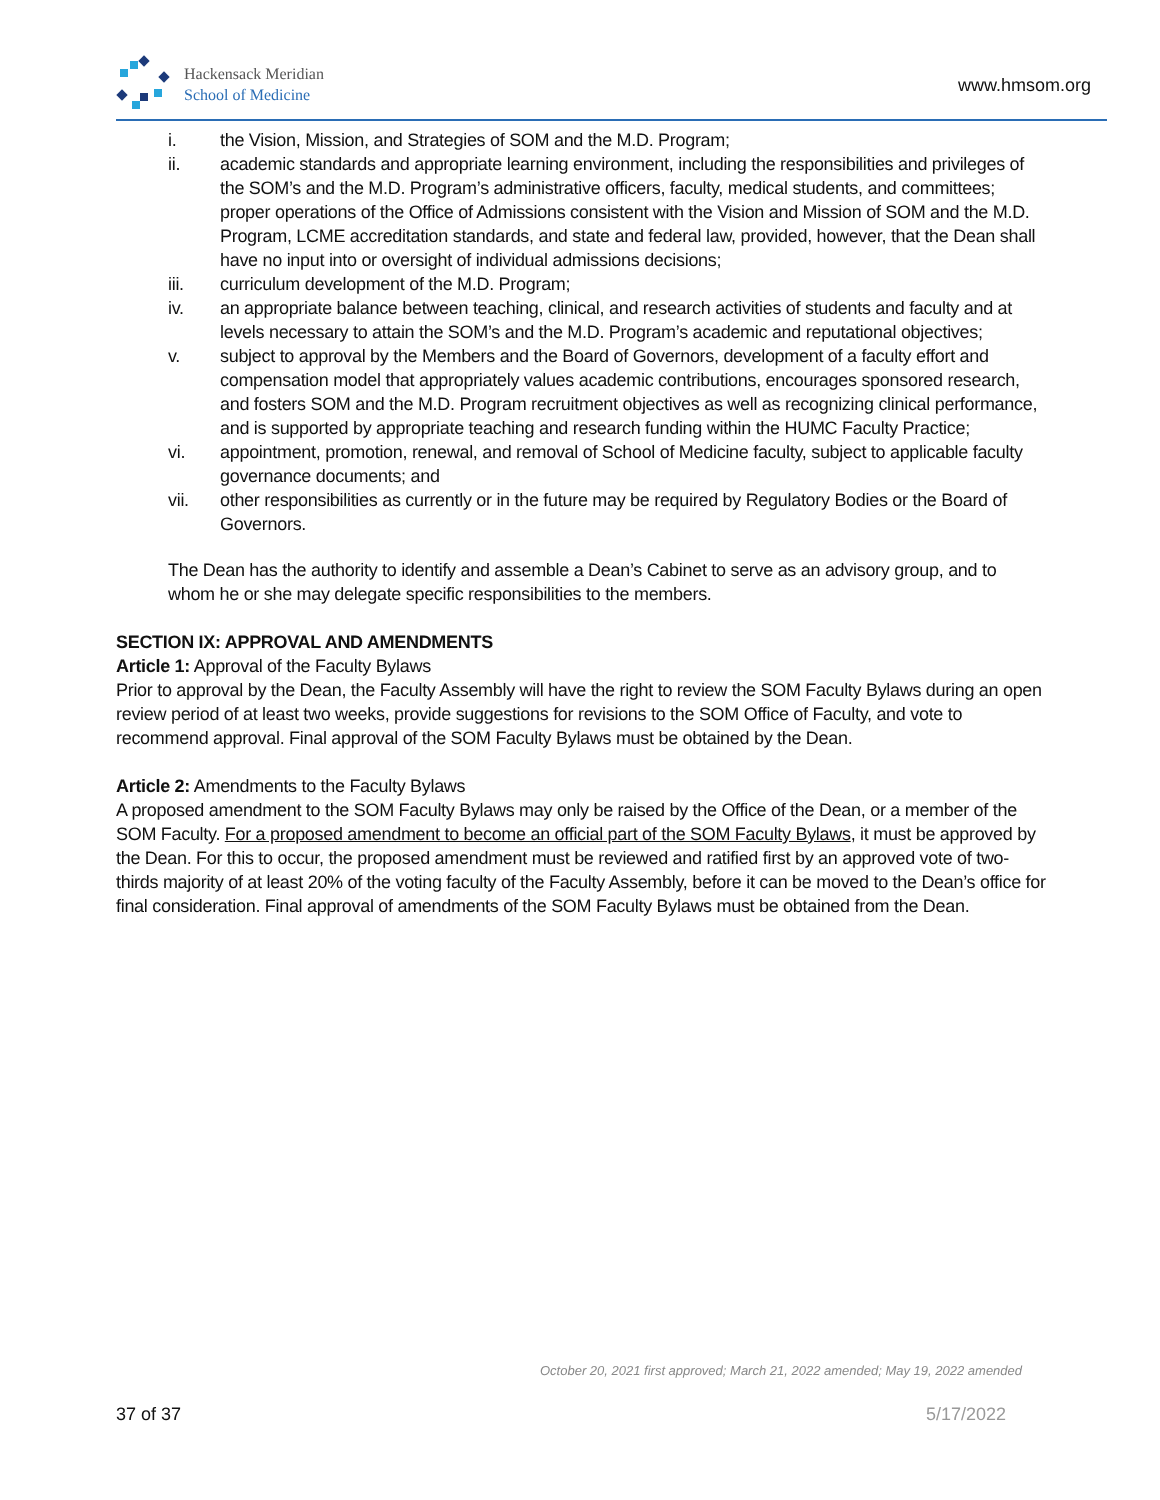Hackensack Meridian
School of Medicine
www.hmsom.org
i. the Vision, Mission, and Strategies of SOM and the M.D. Program;
ii. academic standards and appropriate learning environment, including the responsibilities and privileges of the SOM’s and the M.D. Program’s administrative officers, faculty, medical students, and committees; proper operations of the Office of Admissions consistent with the Vision and Mission of SOM and the M.D. Program, LCME accreditation standards, and state and federal law, provided, however, that the Dean shall have no input into or oversight of individual admissions decisions;
iii. curriculum development of the M.D. Program;
iv. an appropriate balance between teaching, clinical, and research activities of students and faculty and at levels necessary to attain the SOM’s and the M.D. Program’s academic and reputational objectives;
v. subject to approval by the Members and the Board of Governors, development of a faculty effort and compensation model that appropriately values academic contributions, encourages sponsored research, and fosters SOM and the M.D. Program recruitment objectives as well as recognizing clinical performance, and is supported by appropriate teaching and research funding within the HUMC Faculty Practice;
vi. appointment, promotion, renewal, and removal of School of Medicine faculty, subject to applicable faculty governance documents; and
vii. other responsibilities as currently or in the future may be required by Regulatory Bodies or the Board of Governors.
The Dean has the authority to identify and assemble a Dean’s Cabinet to serve as an advisory group, and to whom he or she may delegate specific responsibilities to the members.
SECTION IX: APPROVAL AND AMENDMENTS
Article 1: Approval of the Faculty Bylaws
Prior to approval by the Dean, the Faculty Assembly will have the right to review the SOM Faculty Bylaws during an open review period of at least two weeks, provide suggestions for revisions to the SOM Office of Faculty, and vote to recommend approval. Final approval of the SOM Faculty Bylaws must be obtained by the Dean.
Article 2: Amendments to the Faculty Bylaws
A proposed amendment to the SOM Faculty Bylaws may only be raised by the Office of the Dean, or a member of the SOM Faculty. For a proposed amendment to become an official part of the SOM Faculty Bylaws, it must be approved by the Dean. For this to occur, the proposed amendment must be reviewed and ratified first by an approved vote of two- thirds majority of at least 20% of the voting faculty of the Faculty Assembly, before it can be moved to the Dean’s office for final consideration. Final approval of amendments of the SOM Faculty Bylaws must be obtained from the Dean.
October 20, 2021 first approved; March 21, 2022 amended; May 19, 2022 amended
37 of 37 5/17/2022